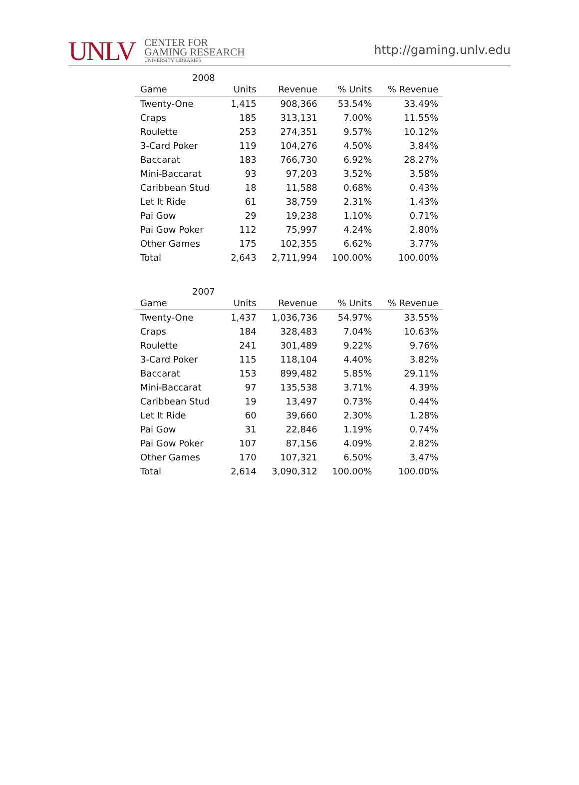UNLV
CENTER FOR
GAMING RESEARCH
UNIVERSITY LIBRARIES
http://gaming.unlv.edu
2008
| Game | Units | Revenue | % Units | % Revenue |
| --- | --- | --- | --- | --- |
| Twenty-One | 1,415 | 908,366 | 53.54% | 33.49% |
| Craps | 185 | 313,131 | 7.00% | 11.55% |
| Roulette | 253 | 274,351 | 9.57% | 10.12% |
| 3-Card Poker | 119 | 104,276 | 4.50% | 3.84% |
| Baccarat | 183 | 766,730 | 6.92% | 28.27% |
| Mini-Baccarat | 93 | 97,203 | 3.52% | 3.58% |
| Caribbean Stud | 18 | 11,588 | 0.68% | 0.43% |
| Let It Ride | 61 | 38,759 | 2.31% | 1.43% |
| Pai Gow | 29 | 19,238 | 1.10% | 0.71% |
| Pai Gow Poker | 112 | 75,997 | 4.24% | 2.80% |
| Other Games | 175 | 102,355 | 6.62% | 3.77% |
| Total | 2,643 | 2,711,994 | 100.00% | 100.00% |
2007
| Game | Units | Revenue | % Units | % Revenue |
| --- | --- | --- | --- | --- |
| Twenty-One | 1,437 | 1,036,736 | 54.97% | 33.55% |
| Craps | 184 | 328,483 | 7.04% | 10.63% |
| Roulette | 241 | 301,489 | 9.22% | 9.76% |
| 3-Card Poker | 115 | 118,104 | 4.40% | 3.82% |
| Baccarat | 153 | 899,482 | 5.85% | 29.11% |
| Mini-Baccarat | 97 | 135,538 | 3.71% | 4.39% |
| Caribbean Stud | 19 | 13,497 | 0.73% | 0.44% |
| Let It Ride | 60 | 39,660 | 2.30% | 1.28% |
| Pai Gow | 31 | 22,846 | 1.19% | 0.74% |
| Pai Gow Poker | 107 | 87,156 | 4.09% | 2.82% |
| Other Games | 170 | 107,321 | 6.50% | 3.47% |
| Total | 2,614 | 3,090,312 | 100.00% | 100.00% |